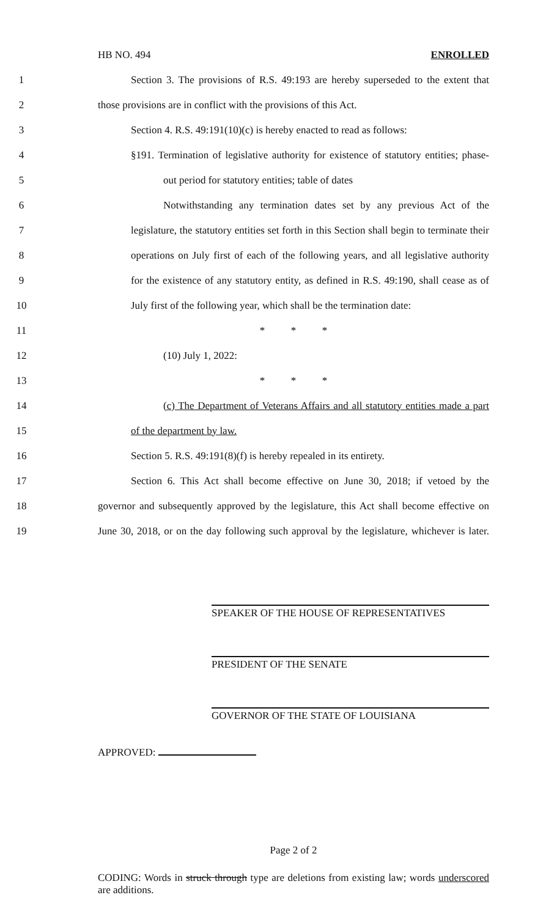HB NO. 494 ENROLLED
1
Section 3. The provisions of R.S. 49:193 are hereby superseded to the extent that
2
those provisions are in conflict with the provisions of this Act.
3
Section 4. R.S. 49:191(10)(c) is hereby enacted to read as follows:
4
§191. Termination of legislative authority for existence of statutory entities; phase-
5 out period for statutory entities; table of dates
6
Notwithstanding any termination dates set by any previous Act of the
7
legislature, the statutory entities set forth in this Section shall begin to terminate their
8
operations on July first of each of the following years, and all legislative authority
9
for the existence of any statutory entity, as defined in R.S. 49:190, shall cease as of
10
July first of the following year, which shall be the termination date:
11 * * *
12 (10) July 1, 2022:
13 * * *
14
(c) The Department of Veterans Affairs and all statutory entities made a part
15 of the department by law.
16
Section 5. R.S. 49:191(8)(f) is hereby repealed in its entirety.
17
Section 6. This Act shall become effective on June 30, 2018; if vetoed by the
18
governor and subsequently approved by the legislature, this Act shall become effective on
19
June 30, 2018, or on the day following such approval by the legislature, whichever is later.
SPEAKER OF THE HOUSE OF REPRESENTATIVES
PRESIDENT OF THE SENATE
GOVERNOR OF THE STATE OF LOUISIANA
APPROVED:
Page 2 of 2
CODING: Words in struck through type are deletions from existing law; words underscored are additions.